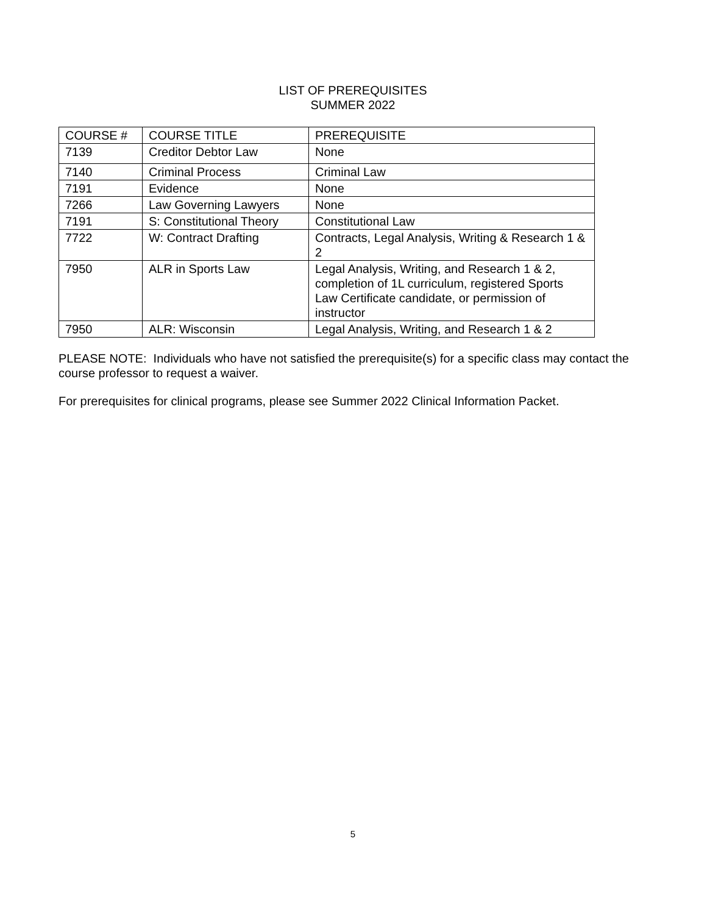LIST OF PREREQUISITES
SUMMER 2022
| COURSE # | COURSE TITLE | PREREQUISITE |
| --- | --- | --- |
| 7139 | Creditor Debtor Law | None |
| 7140 | Criminal Process | Criminal Law |
| 7191 | Evidence | None |
| 7266 | Law Governing Lawyers | None |
| 7191 | S: Constitutional Theory | Constitutional Law |
| 7722 | W: Contract Drafting | Contracts, Legal Analysis, Writing & Research 1 & 2 |
| 7950 | ALR in Sports Law | Legal Analysis, Writing, and Research 1 & 2, completion of 1L curriculum, registered Sports Law Certificate candidate, or permission of instructor |
| 7950 | ALR: Wisconsin | Legal Analysis, Writing, and Research 1 & 2 |
PLEASE NOTE: Individuals who have not satisfied the prerequisite(s) for a specific class may contact the course professor to request a waiver.
For prerequisites for clinical programs, please see Summer 2022 Clinical Information Packet.
5